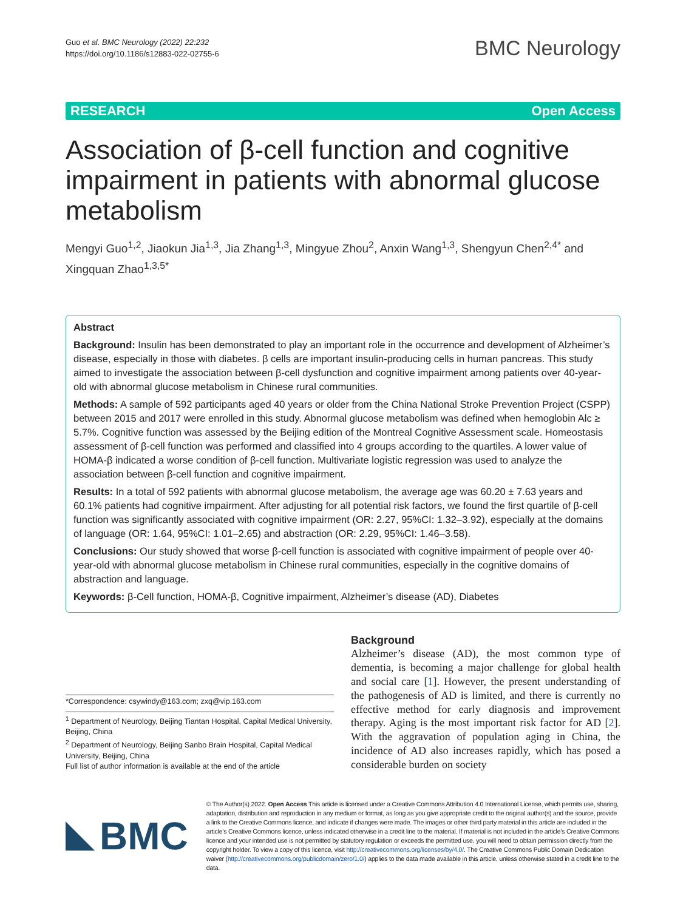Guo et al. BMC Neurology (2022) 22:232
https://doi.org/10.1186/s12883-022-02755-6
BMC Neurology
RESEARCH Open Access
Association of β-cell function and cognitive impairment in patients with abnormal glucose metabolism
Mengyi Guo<sup>1,2</sup>, Jiaokun Jia<sup>1,3</sup>, Jia Zhang<sup>1,3</sup>, Mingyue Zhou<sup>2</sup>, Anxin Wang<sup>1,3</sup>, Shengyun Chen<sup>2,4*</sup> and Xingquan Zhao<sup>1,3,5*</sup>
Abstract
Background: Insulin has been demonstrated to play an important role in the occurrence and development of Alzheimer’s disease, especially in those with diabetes. β cells are important insulin-producing cells in human pancreas. This study aimed to investigate the association between β-cell dysfunction and cognitive impairment among patients over 40-year-old with abnormal glucose metabolism in Chinese rural communities.
Methods: A sample of 592 participants aged 40 years or older from the China National Stroke Prevention Project (CSPP) between 2015 and 2017 were enrolled in this study. Abnormal glucose metabolism was defined when hemoglobin Alc ≥ 5.7%. Cognitive function was assessed by the Beijing edition of the Montreal Cognitive Assessment scale. Homeostasis assessment of β-cell function was performed and classified into 4 groups according to the quartiles. A lower value of HOMA-β indicated a worse condition of β-cell function. Multivariate logistic regression was used to analyze the association between β-cell function and cognitive impairment.
Results: In a total of 592 patients with abnormal glucose metabolism, the average age was 60.20 ± 7.63 years and 60.1% patients had cognitive impairment. After adjusting for all potential risk factors, we found the first quartile of β-cell function was significantly associated with cognitive impairment (OR: 2.27, 95%CI: 1.32–3.92), especially at the domains of language (OR: 1.64, 95%CI: 1.01–2.65) and abstraction (OR: 2.29, 95%CI: 1.46–3.58).
Conclusions: Our study showed that worse β-cell function is associated with cognitive impairment of people over 40-year-old with abnormal glucose metabolism in Chinese rural communities, especially in the cognitive domains of abstraction and language.
Keywords: β-Cell function, HOMA-β, Cognitive impairment, Alzheimer’s disease (AD), Diabetes
*Correspondence: csywindy@163.com; zxq@vip.163.com
<sup>1</sup> Department of Neurology, Beijing Tiantan Hospital, Capital Medical University, Beijing, China
<sup>2</sup> Department of Neurology, Beijing Sanbo Brain Hospital, Capital Medical University, Beijing, China
Full list of author information is available at the end of the article
Background
Alzheimer’s disease (AD), the most common type of dementia, is becoming a major challenge for global health and social care [1]. However, the present understanding of the pathogenesis of AD is limited, and there is currently no effective method for early diagnosis and improvement therapy. Aging is the most important risk factor for AD [2]. With the aggravation of population aging in China, the incidence of AD also increases rapidly, which has posed a considerable burden on society
BMC
© The Author(s) 2022. Open Access This article is licensed under a Creative Commons Attribution 4.0 International License, which permits use, sharing, adaptation, distribution and reproduction in any medium or format, as long as you give appropriate credit to the original author(s) and the source, provide a link to the Creative Commons licence, and indicate if changes were made. The images or other third party material in this article are included in the article’s Creative Commons licence, unless indicated otherwise in a credit line to the material. If material is not included in the article’s Creative Commons licence and your intended use is not permitted by statutory regulation or exceeds the permitted use, you will need to obtain permission directly from the copyright holder. To view a copy of this licence, visit http://creativecommons.org/licenses/by/4.0/. The Creative Commons Public Domain Dedication waiver (http://creativecommons.org/publicdomain/zero/1.0/) applies to the data made available in this article, unless otherwise stated in a credit line to the data.